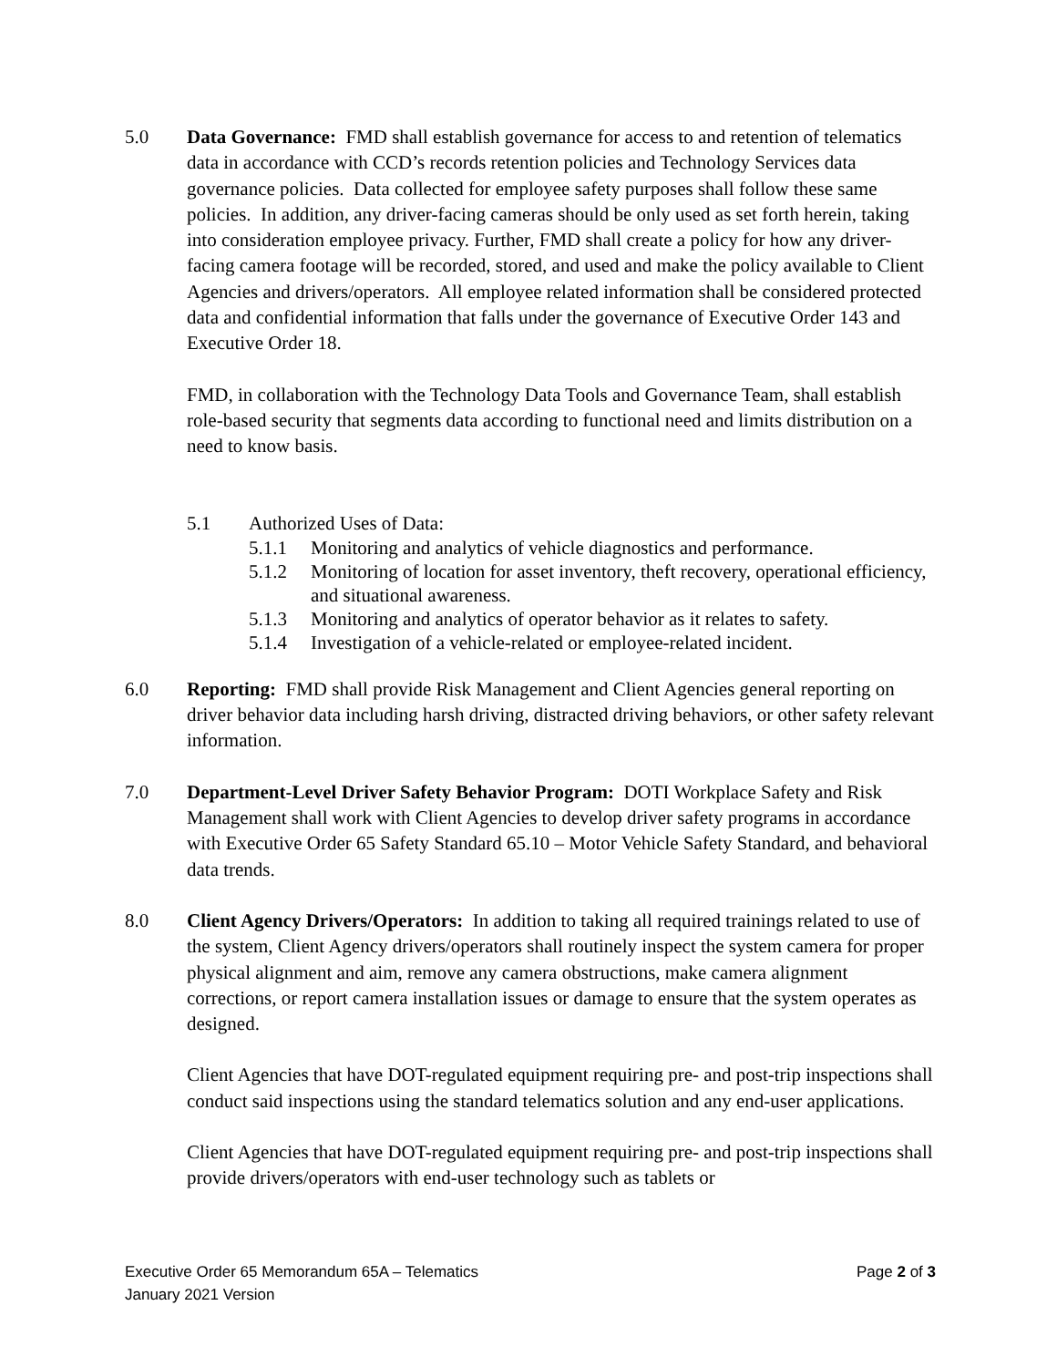5.0 Data Governance: FMD shall establish governance for access to and retention of telematics data in accordance with CCD’s records retention policies and Technology Services data governance policies. Data collected for employee safety purposes shall follow these same policies. In addition, any driver-facing cameras should be only used as set forth herein, taking into consideration employee privacy. Further, FMD shall create a policy for how any driver-facing camera footage will be recorded, stored, and used and make the policy available to Client Agencies and drivers/operators. All employee related information shall be considered protected data and confidential information that falls under the governance of Executive Order 143 and Executive Order 18.
FMD, in collaboration with the Technology Data Tools and Governance Team, shall establish role-based security that segments data according to functional need and limits distribution on a need to know basis.
5.1 Authorized Uses of Data:
5.1.1 Monitoring and analytics of vehicle diagnostics and performance.
5.1.2 Monitoring of location for asset inventory, theft recovery, operational efficiency, and situational awareness.
5.1.3 Monitoring and analytics of operator behavior as it relates to safety.
5.1.4 Investigation of a vehicle-related or employee-related incident.
6.0 Reporting: FMD shall provide Risk Management and Client Agencies general reporting on driver behavior data including harsh driving, distracted driving behaviors, or other safety relevant information.
7.0 Department-Level Driver Safety Behavior Program: DOTI Workplace Safety and Risk Management shall work with Client Agencies to develop driver safety programs in accordance with Executive Order 65 Safety Standard 65.10 – Motor Vehicle Safety Standard, and behavioral data trends.
8.0 Client Agency Drivers/Operators: In addition to taking all required trainings related to use of the system, Client Agency drivers/operators shall routinely inspect the system camera for proper physical alignment and aim, remove any camera obstructions, make camera alignment corrections, or report camera installation issues or damage to ensure that the system operates as designed.
Client Agencies that have DOT-regulated equipment requiring pre- and post-trip inspections shall conduct said inspections using the standard telematics solution and any end-user applications.
Client Agencies that have DOT-regulated equipment requiring pre- and post-trip inspections shall provide drivers/operators with end-user technology such as tablets or
Page 2 of 3 Executive Order 65 Memorandum 65A – Telematics
January 2021 Version